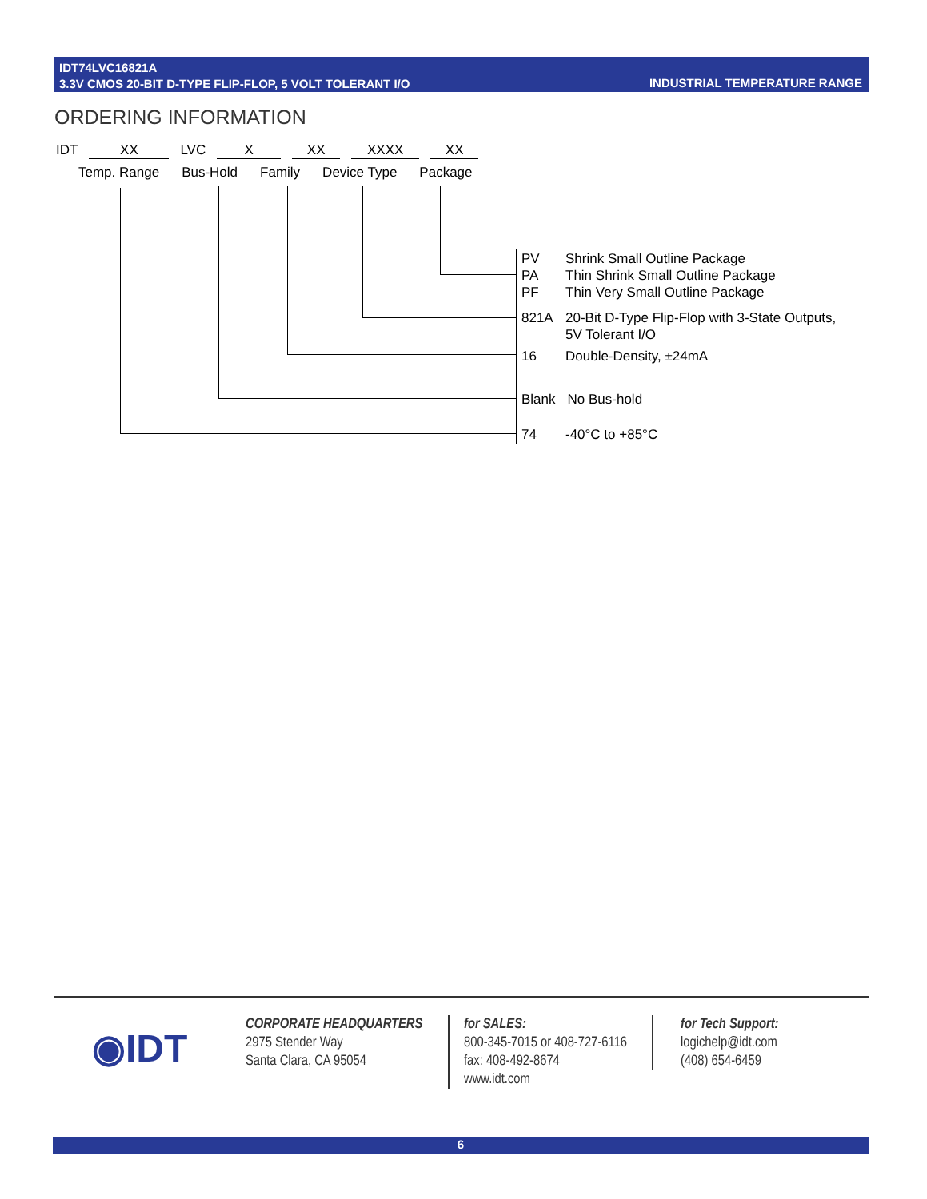IDT74LVC16821A
3.3V CMOS 20-BIT D-TYPE FLIP-FLOP, 5 VOLT TOLERANT I/O
INDUSTRIAL TEMPERATURE RANGE
ORDERING INFORMATION
IDT XX LVC X XX XXXX XX
Temp. Range Bus-Hold Family Device Type Package
| PV PA PF | Shrink Small Outline Package Thin Shrink Small Outline Package Thin Very Small Outline Package |
| 821A | 20-Bit D-Type Flip-Flop with 3-State Outputs, 5V Tolerant I/O |
| 16 | Double-Density, ±24mA |
| Blank | No Bus-hold |
| 74 | -40°C to +85°C |
◉IDT
CORPORATE HEADQUARTERS
2975 Stender Way
Santa Clara, CA 95054
for SALES:
800-345-7015 or 408-727-6116
fax: 408-492-8674
www.idt.com
for Tech Support:
logichelp@idt.com
(408) 654-6459
6